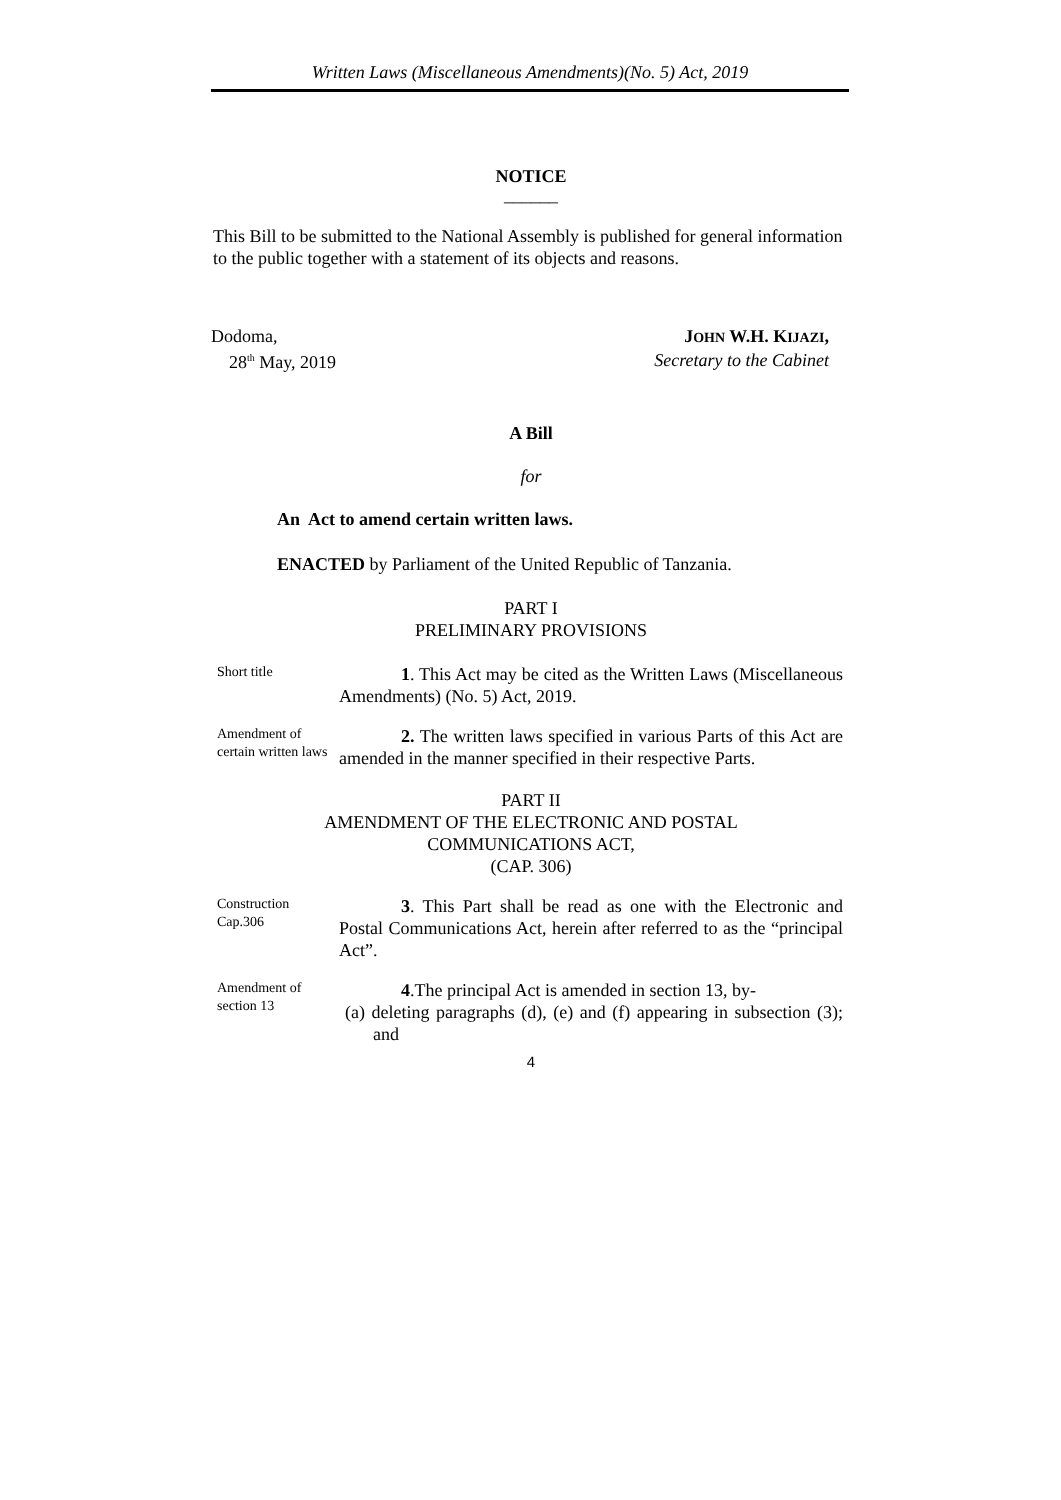Written Laws (Miscellaneous Amendments)(No. 5) Act, 2019
NOTICE
______
This Bill to be submitted to the National Assembly is published for general information to the public together with a statement of its objects and reasons.
Dodoma,
28<sup>th</sup> May, 2019
JOHN W.H. KIJAZI,
Secretary to the Cabinet
A Bill
for
An Act to amend certain written laws.
ENACTED by Parliament of the United Republic of Tanzania.
PART I
PRELIMINARY PROVISIONS
Short title
1. This Act may be cited as the Written Laws (Miscellaneous Amendments) (No. 5) Act, 2019.
Amendment of certain written laws
2. The written laws specified in various Parts of this Act are amended in the manner specified in their respective Parts.
PART II
AMENDMENT OF THE ELECTRONIC AND POSTAL
COMMUNICATIONS ACT,
(CAP. 306)
Construction
Cap.306
3. This Part shall be read as one with the Electronic and Postal Communications Act, herein after referred to as the “principal Act”.
Amendment of section 13
4.The principal Act is amended in section 13, by-
(a) deleting paragraphs (d), (e) and (f) appearing in subsection (3); and
4